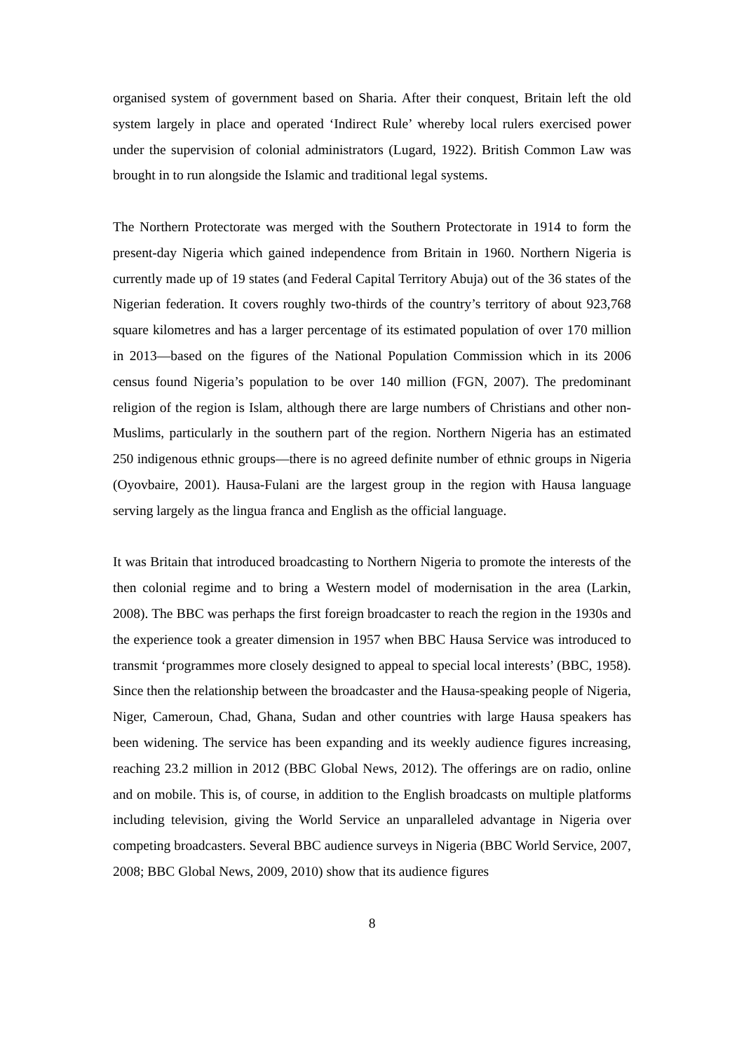organised system of government based on Sharia. After their conquest, Britain left the old system largely in place and operated ‘Indirect Rule’ whereby local rulers exercised power under the supervision of colonial administrators (Lugard, 1922). British Common Law was brought in to run alongside the Islamic and traditional legal systems.
The Northern Protectorate was merged with the Southern Protectorate in 1914 to form the present-day Nigeria which gained independence from Britain in 1960. Northern Nigeria is currently made up of 19 states (and Federal Capital Territory Abuja) out of the 36 states of the Nigerian federation. It covers roughly two-thirds of the country’s territory of about 923,768 square kilometres and has a larger percentage of its estimated population of over 170 million in 2013—based on the figures of the National Population Commission which in its 2006 census found Nigeria’s population to be over 140 million (FGN, 2007). The predominant religion of the region is Islam, although there are large numbers of Christians and other non-Muslims, particularly in the southern part of the region. Northern Nigeria has an estimated 250 indigenous ethnic groups—there is no agreed definite number of ethnic groups in Nigeria (Oyovbaire, 2001). Hausa-Fulani are the largest group in the region with Hausa language serving largely as the lingua franca and English as the official language.
It was Britain that introduced broadcasting to Northern Nigeria to promote the interests of the then colonial regime and to bring a Western model of modernisation in the area (Larkin, 2008). The BBC was perhaps the first foreign broadcaster to reach the region in the 1930s and the experience took a greater dimension in 1957 when BBC Hausa Service was introduced to transmit ‘programmes more closely designed to appeal to special local interests’ (BBC, 1958). Since then the relationship between the broadcaster and the Hausa-speaking people of Nigeria, Niger, Cameroun, Chad, Ghana, Sudan and other countries with large Hausa speakers has been widening. The service has been expanding and its weekly audience figures increasing, reaching 23.2 million in 2012 (BBC Global News, 2012). The offerings are on radio, online and on mobile. This is, of course, in addition to the English broadcasts on multiple platforms including television, giving the World Service an unparalleled advantage in Nigeria over competing broadcasters. Several BBC audience surveys in Nigeria (BBC World Service, 2007, 2008; BBC Global News, 2009, 2010) show that its audience figures
8